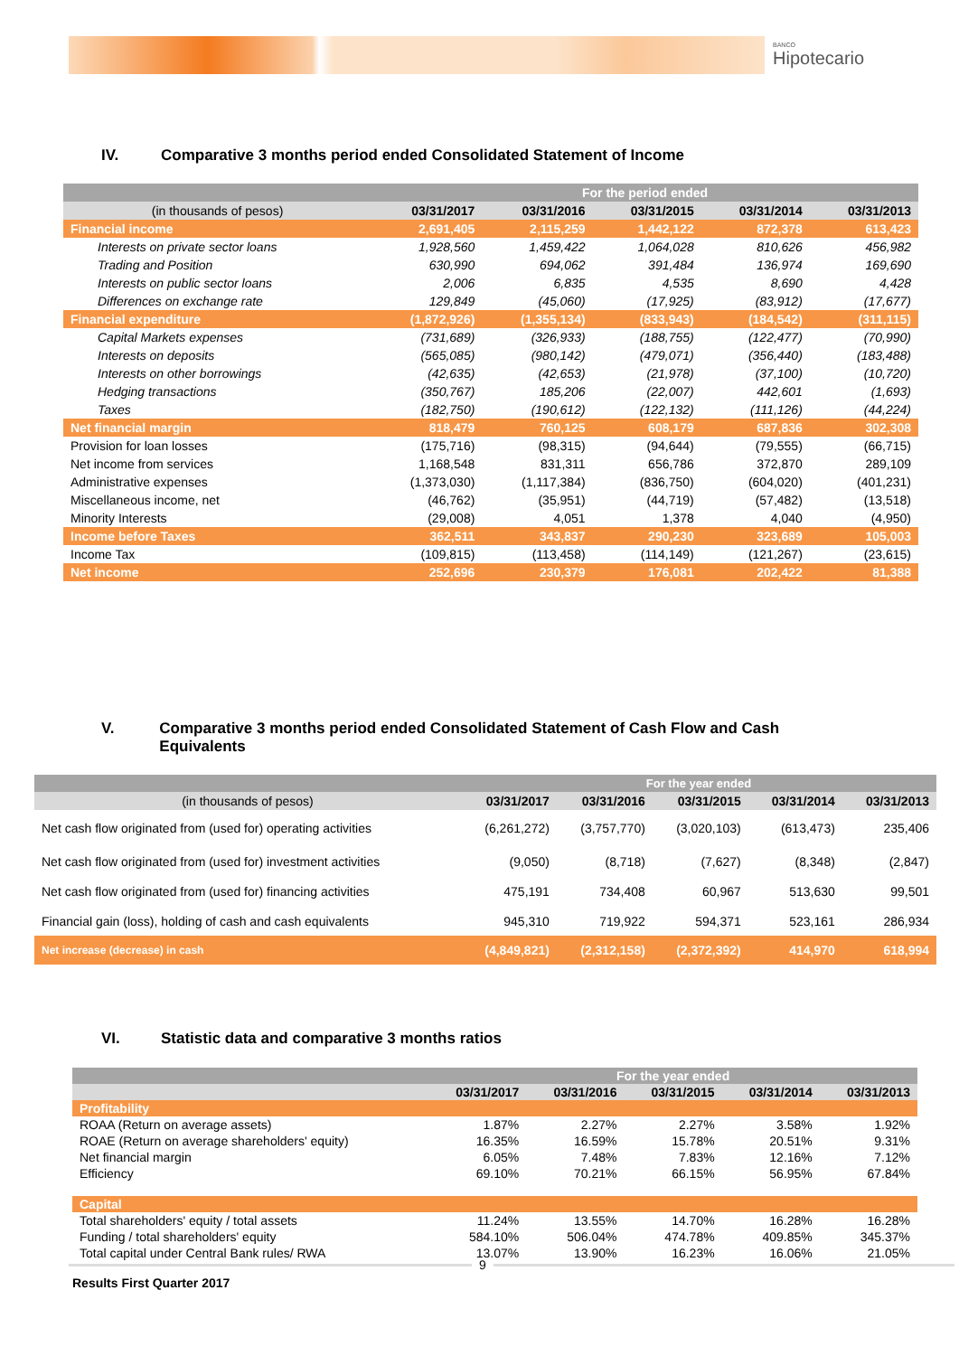BANCO
Hipotecario
IV. Comparative 3 months period ended Consolidated Statement of Income
| | For the period ended | | | | |
| --- | --- | --- | --- | --- | --- |
| (in thousands of pesos) | 03/31/2017 | 03/31/2016 | 03/31/2015 | 03/31/2014 | 03/31/2013 |
| Financial income | 2,691,405 | 2,115,259 | 1,442,122 | 872,378 | 613,423 |
| Interests on private sector loans | 1,928,560 | 1,459,422 | 1,064,028 | 810,626 | 456,982 |
| Trading and Position | 630,990 | 694,062 | 391,484 | 136,974 | 169,690 |
| Interests on public sector loans | 2,006 | 6,835 | 4,535 | 8,690 | 4,428 |
| Differences on exchange rate | 129,849 | (45,060) | (17,925) | (83,912) | (17,677) |
| Financial expenditure | (1,872,926) | (1,355,134) | (833,943) | (184,542) | (311,115) |
| Capital Markets expenses | (731,689) | (326,933) | (188,755) | (122,477) | (70,990) |
| Interests on deposits | (565,085) | (980,142) | (479,071) | (356,440) | (183,488) |
| Interests on other borrowings | (42,635) | (42,653) | (21,978) | (37,100) | (10,720) |
| Hedging transactions | (350,767) | 185,206 | (22,007) | 442,601 | (1,693) |
| Taxes | (182,750) | (190,612) | (122,132) | (111,126) | (44,224) |
| Net financial margin | 818,479 | 760,125 | 608,179 | 687,836 | 302,308 |
| Provision for loan losses | (175,716) | (98,315) | (94,644) | (79,555) | (66,715) |
| Net income from services | 1,168,548 | 831,311 | 656,786 | 372,870 | 289,109 |
| Administrative expenses | (1,373,030) | (1,117,384) | (836,750) | (604,020) | (401,231) |
| Miscellaneous income, net | (46,762) | (35,951) | (44,719) | (57,482) | (13,518) |
| Minority Interests | (29,008) | 4,051 | 1,378 | 4,040 | (4,950) |
| Income before Taxes | 362,511 | 343,837 | 290,230 | 323,689 | 105,003 |
| Income Tax | (109,815) | (113,458) | (114,149) | (121,267) | (23,615) |
| Net income | 252,696 | 230,379 | 176,081 | 202,422 | 81,388 |
V. Comparative 3 months period ended Consolidated Statement of Cash Flow and Cash Equivalents
| | For the year ended | | | | |
| --- | --- | --- | --- | --- | --- |
| (in thousands of pesos) | 03/31/2017 | 03/31/2016 | 03/31/2015 | 03/31/2014 | 03/31/2013 |
| Net cash flow originated from (used for) operating activities | (6,261,272) | (3,757,770) | (3,020,103) | (613,473) | 235,406 |
| Net cash flow originated from (used for) investment activities | (9,050) | (8,718) | (7,627) | (8,348) | (2,847) |
| Net cash flow originated from (used for) financing activities | 475,191 | 734,408 | 60,967 | 513,630 | 99,501 |
| Financial gain (loss), holding of cash and cash equivalents | 945,310 | 719,922 | 594,371 | 523,161 | 286,934 |
| Net increase (decrease) in cash | (4,849,821) | (2,312,158) | (2,372,392) | 414,970 | 618,994 |
VI. Statistic data and comparative 3 months ratios
| | For the year ended | | | | |
| --- | --- | --- | --- | --- | --- |
| | 03/31/2017 | 03/31/2016 | 03/31/2015 | 03/31/2014 | 03/31/2013 |
| Profitability | | | | | |
| ROAA (Return on average assets) | 1.87% | 2.27% | 2.27% | 3.58% | 1.92% |
| ROAE (Return on average shareholders' equity) | 16.35% | 16.59% | 15.78% | 20.51% | 9.31% |
| Net financial margin | 6.05% | 7.48% | 7.83% | 12.16% | 7.12% |
| Efficiency | 69.10% | 70.21% | 66.15% | 56.95% | 67.84% |
| Capital | | | | | |
| Total shareholders' equity / total assets | 11.24% | 13.55% | 14.70% | 16.28% | 16.28% |
| Funding / total shareholders' equity | 584.10% | 506.04% | 474.78% | 409.85% | 345.37% |
| Total capital under Central Bank rules/ RWA | 13.07% | 13.90% | 16.23% | 16.06% | 21.05% |
9
Results First Quarter 2017